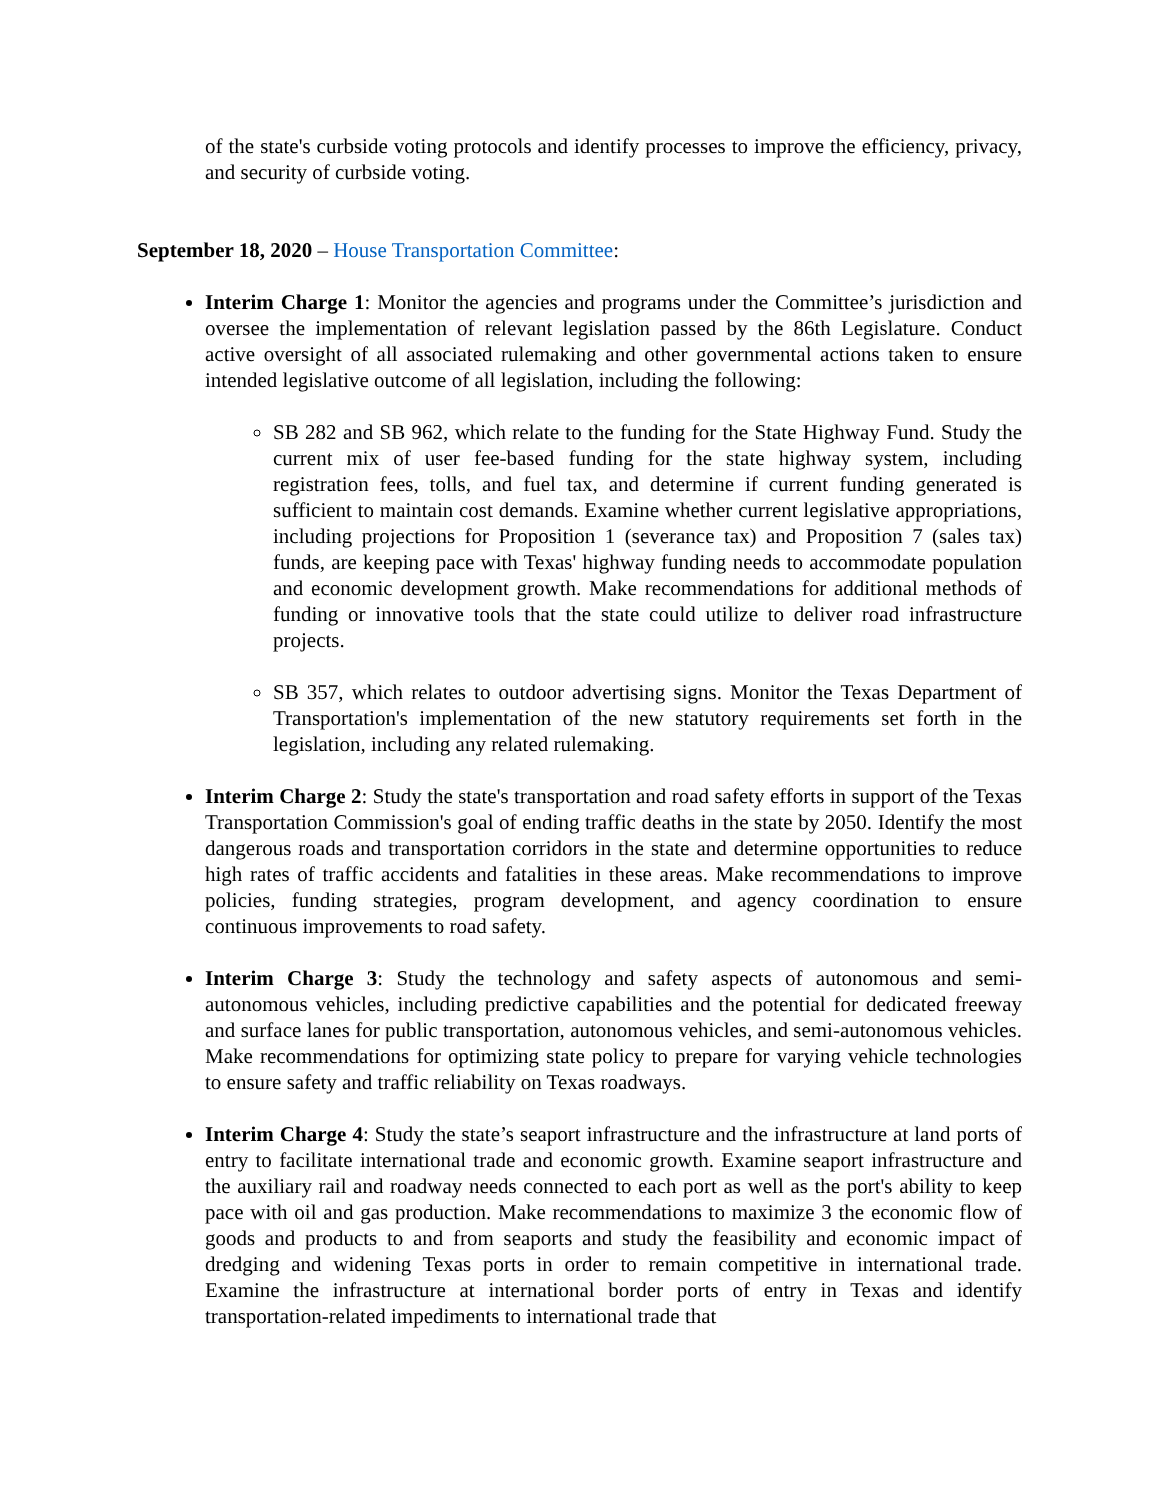of the state's curbside voting protocols and identify processes to improve the efficiency, privacy, and security of curbside voting.
September 18, 2020 – House Transportation Committee:
Interim Charge 1: Monitor the agencies and programs under the Committee’s jurisdiction and oversee the implementation of relevant legislation passed by the 86th Legislature. Conduct active oversight of all associated rulemaking and other governmental actions taken to ensure intended legislative outcome of all legislation, including the following:
SB 282 and SB 962, which relate to the funding for the State Highway Fund. Study the current mix of user fee-based funding for the state highway system, including registration fees, tolls, and fuel tax, and determine if current funding generated is sufficient to maintain cost demands. Examine whether current legislative appropriations, including projections for Proposition 1 (severance tax) and Proposition 7 (sales tax) funds, are keeping pace with Texas' highway funding needs to accommodate population and economic development growth. Make recommendations for additional methods of funding or innovative tools that the state could utilize to deliver road infrastructure projects.
SB 357, which relates to outdoor advertising signs. Monitor the Texas Department of Transportation's implementation of the new statutory requirements set forth in the legislation, including any related rulemaking.
Interim Charge 2: Study the state's transportation and road safety efforts in support of the Texas Transportation Commission's goal of ending traffic deaths in the state by 2050. Identify the most dangerous roads and transportation corridors in the state and determine opportunities to reduce high rates of traffic accidents and fatalities in these areas. Make recommendations to improve policies, funding strategies, program development, and agency coordination to ensure continuous improvements to road safety.
Interim Charge 3: Study the technology and safety aspects of autonomous and semi-autonomous vehicles, including predictive capabilities and the potential for dedicated freeway and surface lanes for public transportation, autonomous vehicles, and semi-autonomous vehicles. Make recommendations for optimizing state policy to prepare for varying vehicle technologies to ensure safety and traffic reliability on Texas roadways.
Interim Charge 4: Study the state’s seaport infrastructure and the infrastructure at land ports of entry to facilitate international trade and economic growth. Examine seaport infrastructure and the auxiliary rail and roadway needs connected to each port as well as the port's ability to keep pace with oil and gas production. Make recommendations to maximize 3 the economic flow of goods and products to and from seaports and study the feasibility and economic impact of dredging and widening Texas ports in order to remain competitive in international trade. Examine the infrastructure at international border ports of entry in Texas and identify transportation-related impediments to international trade that